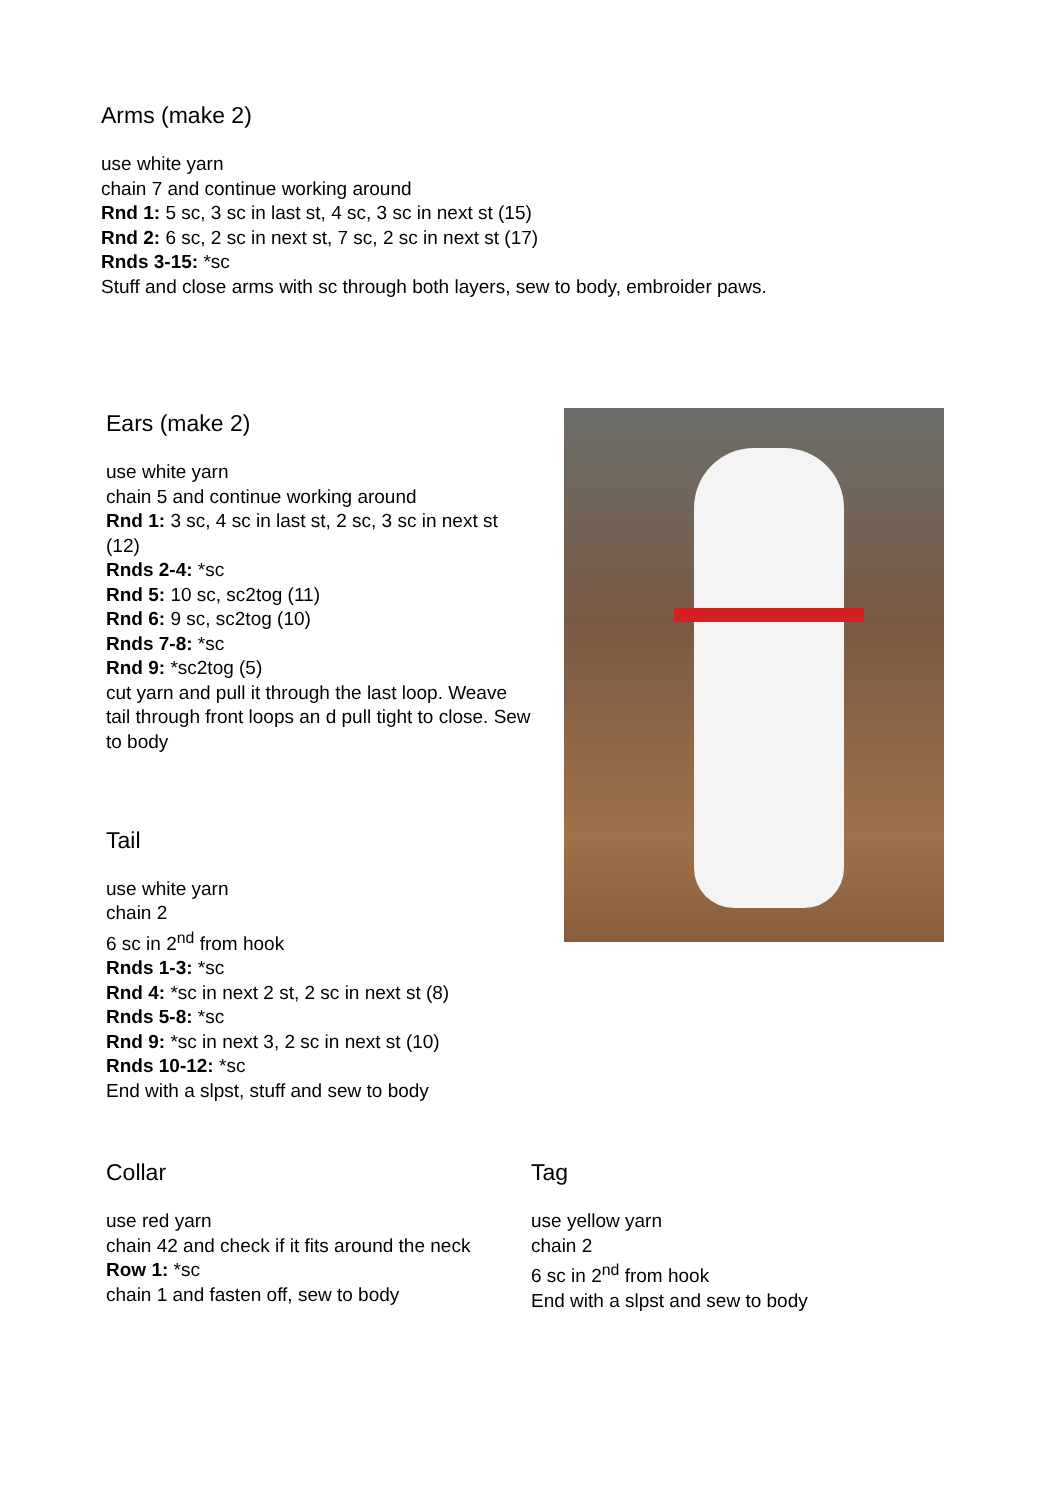Arms (make 2)
use white yarn
chain 7 and continue working around
Rnd 1: 5 sc, 3 sc in last st, 4 sc, 3 sc in next st (15)
Rnd 2: 6 sc, 2 sc in next st, 7 sc, 2 sc in next st (17)
Rnds 3-15: *sc
Stuff and close arms with sc through both layers, sew to body, embroider paws.
Ears (make 2)
use white yarn
chain 5 and continue working around
Rnd 1: 3 sc, 4 sc in last st, 2 sc, 3 sc in next st (12)
Rnds 2-4: *sc
Rnd 5: 10 sc, sc2tog (11)
Rnd 6: 9 sc, sc2tog (10)
Rnds 7-8: *sc
Rnd 9: *sc2tog (5)
cut yarn and pull it through the last loop. Weave tail through front loops an d pull tight to close. Sew to body
Tail
use white yarn
chain 2
6 sc in 2<sup>nd</sup> from hook
Rnds 1-3: *sc
Rnd 4: *sc in next 2 st, 2 sc in next st (8)
Rnds 5-8: *sc
Rnd 9: *sc in next 3, 2 sc in next st (10)
Rnds 10-12: *sc
End with a slpst, stuff and sew to body
Collar
use red yarn
chain 42 and check if it fits around the neck
Row 1: *sc
chain 1 and fasten off, sew to body
Tag
use yellow yarn
chain 2
6 sc in 2<sup>nd</sup> from hook
End with a slpst and sew to body